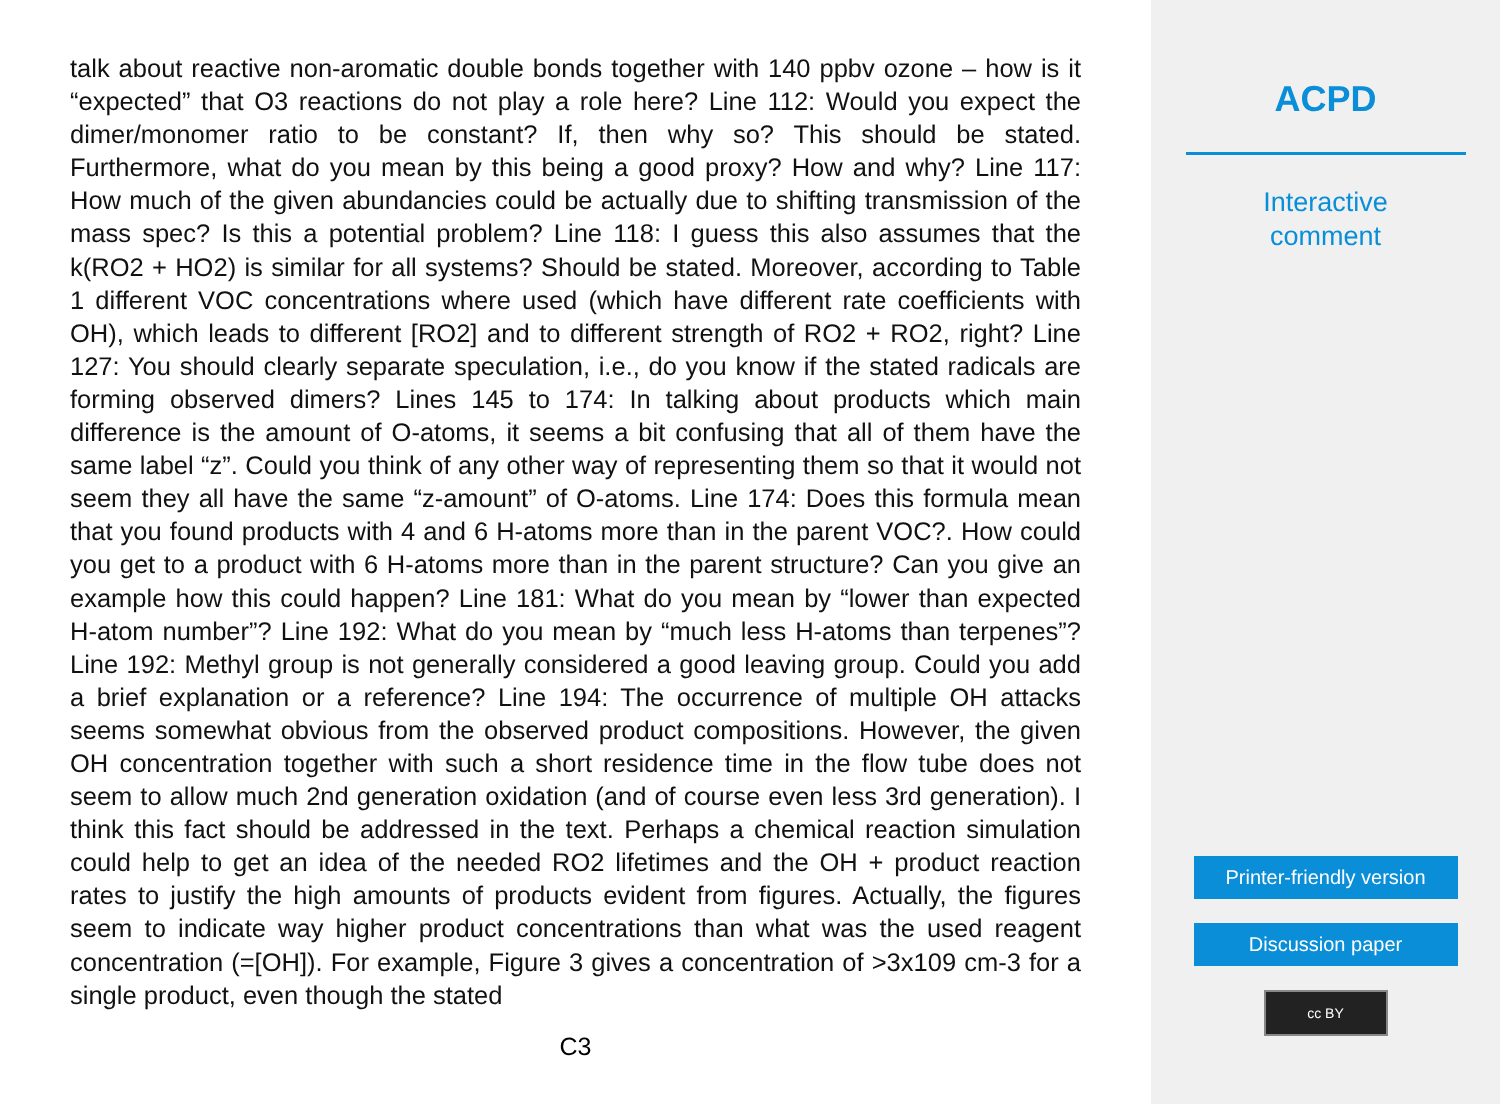talk about reactive non-aromatic double bonds together with 140 ppbv ozone – how is it “expected” that O3 reactions do not play a role here? Line 112: Would you expect the dimer/monomer ratio to be constant? If, then why so? This should be stated. Furthermore, what do you mean by this being a good proxy? How and why? Line 117: How much of the given abundancies could be actually due to shifting transmission of the mass spec? Is this a potential problem? Line 118: I guess this also assumes that the k(RO2 + HO2) is similar for all systems? Should be stated. Moreover, according to Table 1 different VOC concentrations where used (which have different rate coefficients with OH), which leads to different [RO2] and to different strength of RO2 + RO2, right? Line 127: You should clearly separate speculation, i.e., do you know if the stated radicals are forming observed dimers? Lines 145 to 174: In talking about products which main difference is the amount of O-atoms, it seems a bit confusing that all of them have the same label “z”. Could you think of any other way of representing them so that it would not seem they all have the same “z-amount” of O-atoms. Line 174: Does this formula mean that you found products with 4 and 6 H-atoms more than in the parent VOC?. How could you get to a product with 6 H-atoms more than in the parent structure? Can you give an example how this could happen? Line 181: What do you mean by “lower than expected H-atom number”? Line 192: What do you mean by “much less H-atoms than terpenes”? Line 192: Methyl group is not generally considered a good leaving group. Could you add a brief explanation or a reference? Line 194: The occurrence of multiple OH attacks seems somewhat obvious from the observed product compositions. However, the given OH concentration together with such a short residence time in the flow tube does not seem to allow much 2nd generation oxidation (and of course even less 3rd generation). I think this fact should be addressed in the text. Perhaps a chemical reaction simulation could help to get an idea of the needed RO2 lifetimes and the OH + product reaction rates to justify the high amounts of products evident from figures. Actually, the figures seem to indicate way higher product concentrations than what was the used reagent concentration (=[OH]). For example, Figure 3 gives a concentration of >3x109 cm-3 for a single product, even though the stated
C3
ACPD
Interactive
comment
Printer-friendly version
Discussion paper
cc BY